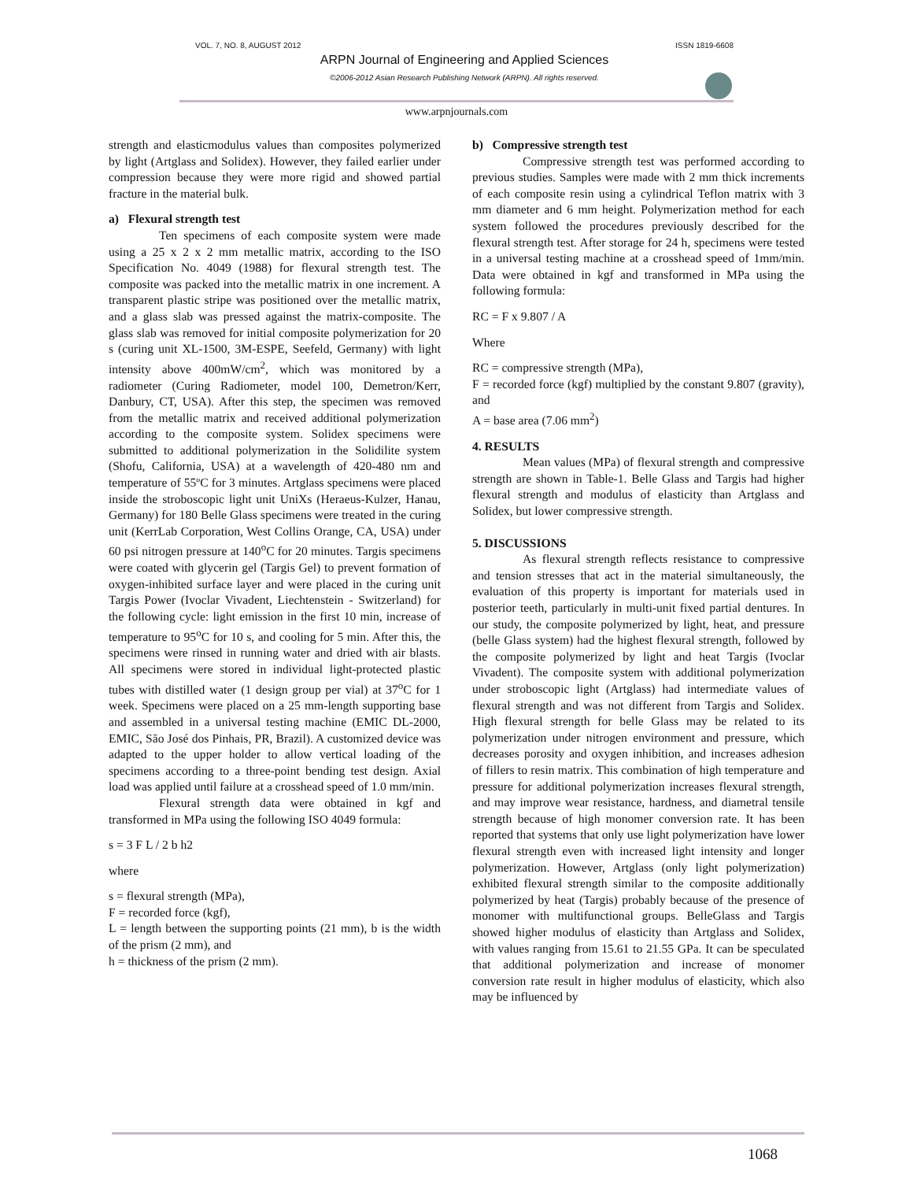VOL. 7, NO. 8, AUGUST 2012 ISSN 1819-6608
ARPN Journal of Engineering and Applied Sciences
©2006-2012 Asian Research Publishing Network (ARPN). All rights reserved.
www.arpnjournals.com
strength and elasticmodulus values than composites polymerized by light (Artglass and Solidex). However, they failed earlier under compression because they were more rigid and showed partial fracture in the material bulk.
a) Flexural strength test
Ten specimens of each composite system were made using a 25 x 2 x 2 mm metallic matrix, according to the ISO Specification No. 4049 (1988) for flexural strength test. The composite was packed into the metallic matrix in one increment. A transparent plastic stripe was positioned over the metallic matrix, and a glass slab was pressed against the matrix-composite. The glass slab was removed for initial composite polymerization for 20 s (curing unit XL-1500, 3M-ESPE, Seefeld, Germany) with light intensity above 400mW/cm<sup>2</sup>, which was monitored by a radiometer (Curing Radiometer, model 100, Demetron/Kerr, Danbury, CT, USA). After this step, the specimen was removed from the metallic matrix and received additional polymerization according to the composite system. Solidex specimens were submitted to additional polymerization in the Solidilite system (Shofu, California, USA) at a wavelength of 420-480 nm and temperature of 55ºC for 3 minutes. Artglass specimens were placed inside the stroboscopic light unit UniXs (Heraeus-Kulzer, Hanau, Germany) for 180 Belle Glass specimens were treated in the curing unit (KerrLab Corporation, West Collins Orange, CA, USA) under 60 psi nitrogen pressure at 140<sup>o</sup>C for 20 minutes. Targis specimens were coated with glycerin gel (Targis Gel) to prevent formation of oxygen-inhibited surface layer and were placed in the curing unit Targis Power (Ivoclar Vivadent, Liechtenstein - Switzerland) for the following cycle: light emission in the first 10 min, increase of temperature to 95<sup>o</sup>C for 10 s, and cooling for 5 min. After this, the specimens were rinsed in running water and dried with air blasts. All specimens were stored in individual light-protected plastic tubes with distilled water (1 design group per vial) at 37<sup>o</sup>C for 1 week. Specimens were placed on a 25 mm-length supporting base and assembled in a universal testing machine (EMIC DL-2000, EMIC, São José dos Pinhais, PR, Brazil). A customized device was adapted to the upper holder to allow vertical loading of the specimens according to a three-point bending test design. Axial load was applied until failure at a crosshead speed of 1.0 mm/min.
Flexural strength data were obtained in kgf and transformed in MPa using the following ISO 4049 formula:
s = 3 F L / 2 b h2
where
s = flexural strength (MPa),
F = recorded force (kgf),
L = length between the supporting points (21 mm), b is the width of the prism (2 mm), and
h = thickness of the prism (2 mm).
b) Compressive strength test
Compressive strength test was performed according to previous studies. Samples were made with 2 mm thick increments of each composite resin using a cylindrical Teflon matrix with 3 mm diameter and 6 mm height. Polymerization method for each system followed the procedures previously described for the flexural strength test. After storage for 24 h, specimens were tested in a universal testing machine at a crosshead speed of 1mm/min. Data were obtained in kgf and transformed in MPa using the following formula:
RC = F x 9.807 / A
Where
RC = compressive strength (MPa),
F = recorded force (kgf) multiplied by the constant 9.807 (gravity), and
A = base area (7.06 mm<sup>2</sup>)
4. RESULTS
Mean values (MPa) of flexural strength and compressive strength are shown in Table-1. Belle Glass and Targis had higher flexural strength and modulus of elasticity than Artglass and Solidex, but lower compressive strength.
5. DISCUSSIONS
As flexural strength reflects resistance to compressive and tension stresses that act in the material simultaneously, the evaluation of this property is important for materials used in posterior teeth, particularly in multi-unit fixed partial dentures. In our study, the composite polymerized by light, heat, and pressure (belle Glass system) had the highest flexural strength, followed by the composite polymerized by light and heat Targis (Ivoclar Vivadent). The composite system with additional polymerization under stroboscopic light (Artglass) had intermediate values of flexural strength and was not different from Targis and Solidex. High flexural strength for belle Glass may be related to its polymerization under nitrogen environment and pressure, which decreases porosity and oxygen inhibition, and increases adhesion of fillers to resin matrix. This combination of high temperature and pressure for additional polymerization increases flexural strength, and may improve wear resistance, hardness, and diametral tensile strength because of high monomer conversion rate. It has been reported that systems that only use light polymerization have lower flexural strength even with increased light intensity and longer polymerization. However, Artglass (only light polymerization) exhibited flexural strength similar to the composite additionally polymerized by heat (Targis) probably because of the presence of monomer with multifunctional groups. BelleGlass and Targis showed higher modulus of elasticity than Artglass and Solidex, with values ranging from 15.61 to 21.55 GPa. It can be speculated that additional polymerization and increase of monomer conversion rate result in higher modulus of elasticity, which also may be influenced by
1068